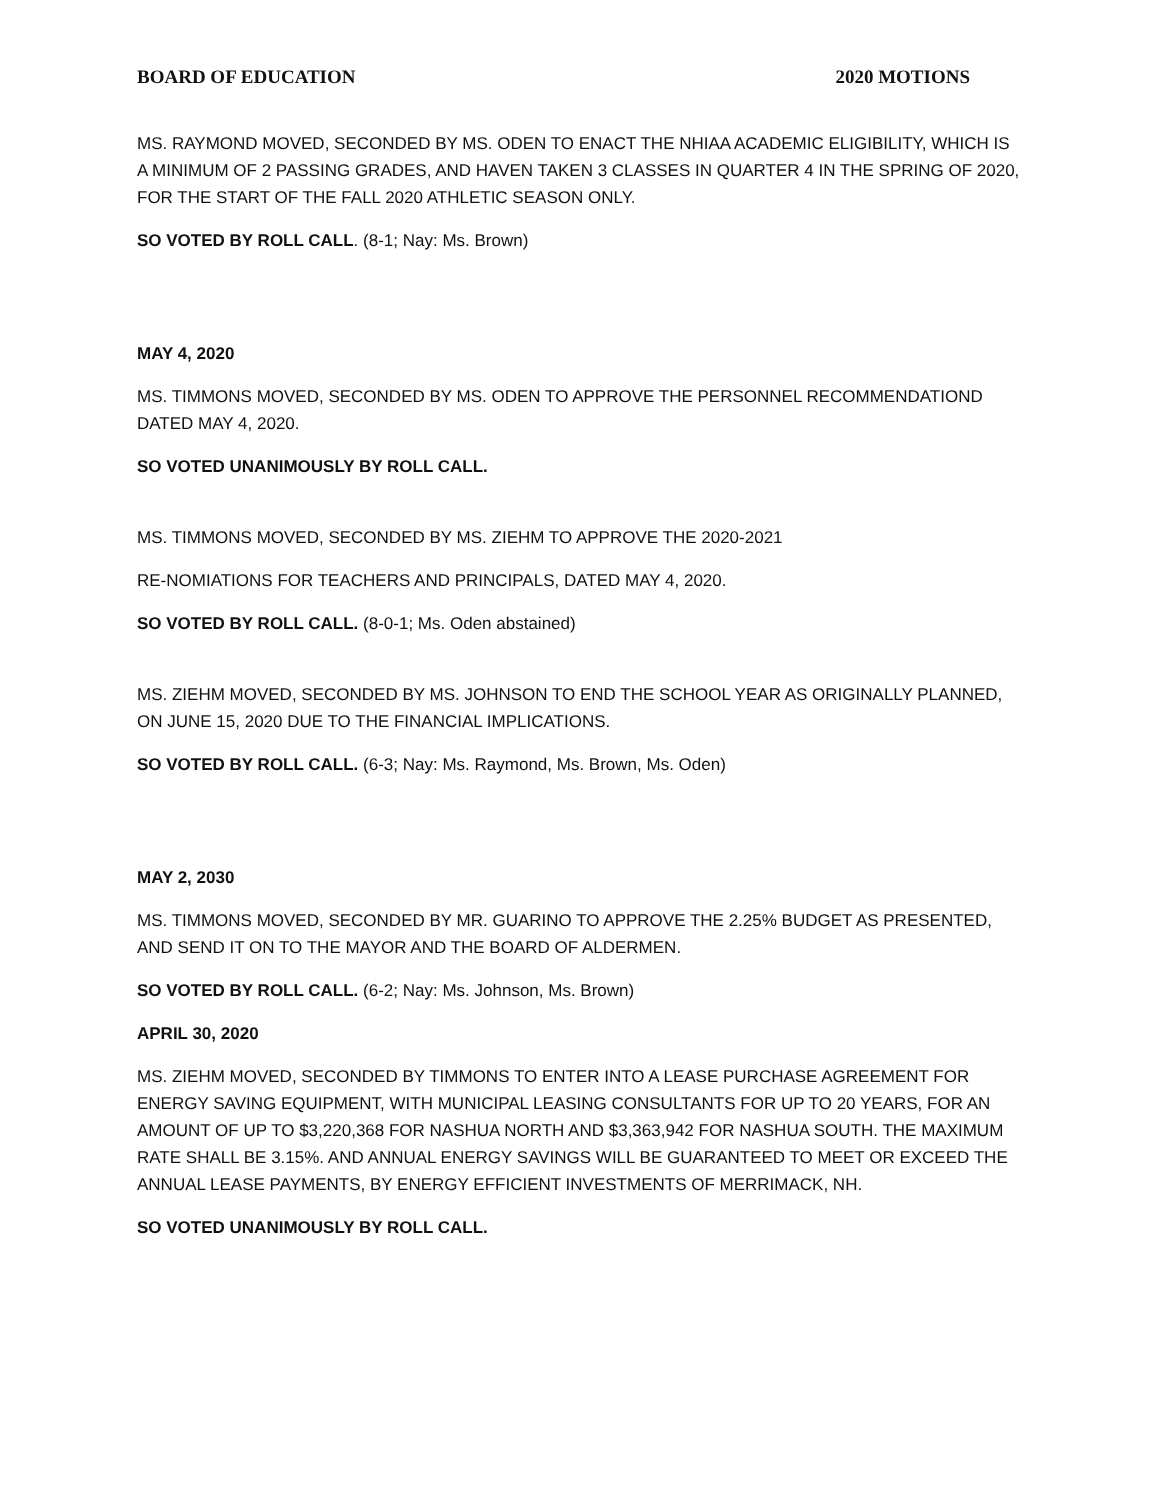BOARD OF EDUCATION 2020 MOTIONS
MS. RAYMOND MOVED, SECONDED BY MS. ODEN TO ENACT THE NHIAA ACADEMIC ELIGIBILITY, WHICH IS A MINIMUM OF 2 PASSING GRADES, AND HAVEN TAKEN 3 CLASSES IN QUARTER 4 IN THE SPRING OF 2020, FOR THE START OF THE FALL 2020 ATHLETIC SEASON ONLY.
SO VOTED BY ROLL CALL. (8-1; Nay: Ms. Brown)
MAY 4, 2020
MS. TIMMONS MOVED, SECONDED BY MS. ODEN TO APPROVE THE PERSONNEL RECOMMENDATIOND DATED MAY 4, 2020.
SO VOTED UNANIMOUSLY BY ROLL CALL.
MS. TIMMONS MOVED, SECONDED BY MS. ZIEHM TO APPROVE THE 2020-2021
RE-NOMIATIONS FOR TEACHERS AND PRINCIPALS, DATED MAY 4, 2020.
SO VOTED BY ROLL CALL. (8-0-1; Ms. Oden abstained)
MS. ZIEHM MOVED, SECONDED BY MS. JOHNSON TO END THE SCHOOL YEAR AS ORIGINALLY PLANNED, ON JUNE 15, 2020 DUE TO THE FINANCIAL IMPLICATIONS.
SO VOTED BY ROLL CALL. (6-3; Nay: Ms. Raymond, Ms. Brown, Ms. Oden)
MAY 2, 2030
MS. TIMMONS MOVED, SECONDED BY MR. GUARINO TO APPROVE THE 2.25% BUDGET AS PRESENTED, AND SEND IT ON TO THE MAYOR AND THE BOARD OF ALDERMEN.
SO VOTED BY ROLL CALL. (6-2; Nay: Ms. Johnson, Ms. Brown)
APRIL 30, 2020
MS. ZIEHM MOVED, SECONDED BY TIMMONS TO ENTER INTO A LEASE PURCHASE AGREEMENT FOR ENERGY SAVING EQUIPMENT, WITH MUNICIPAL LEASING CONSULTANTS FOR UP TO 20 YEARS, FOR AN AMOUNT OF UP TO $3,220,368 FOR NASHUA NORTH AND $3,363,942 FOR NASHUA SOUTH. THE MAXIMUM RATE SHALL BE 3.15%. AND ANNUAL ENERGY SAVINGS WILL BE GUARANTEED TO MEET OR EXCEED THE ANNUAL LEASE PAYMENTS, BY ENERGY EFFICIENT INVESTMENTS OF MERRIMACK, NH.
SO VOTED UNANIMOUSLY BY ROLL CALL.